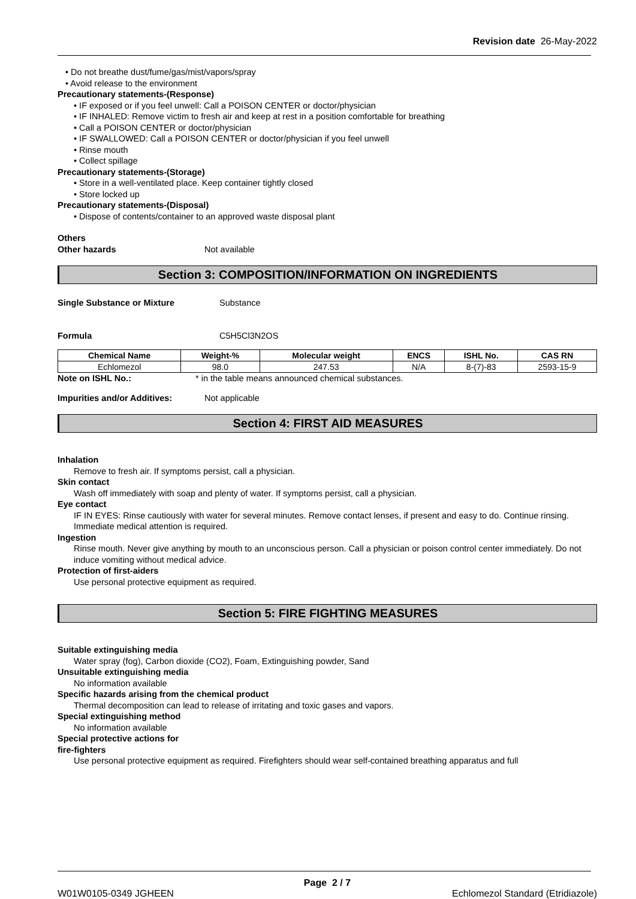Revision date 26-May-2022
• Do not breathe dust/fume/gas/mist/vapors/spray
• Avoid release to the environment
Precautionary statements-(Response)
• IF exposed or if you feel unwell: Call a POISON CENTER or doctor/physician
• IF INHALED: Remove victim to fresh air and keep at rest in a position comfortable for breathing
• Call a POISON CENTER or doctor/physician
• IF SWALLOWED: Call a POISON CENTER or doctor/physician if you feel unwell
• Rinse mouth
• Collect spillage
Precautionary statements-(Storage)
• Store in a well-ventilated place. Keep container tightly closed
• Store locked up
Precautionary statements-(Disposal)
• Dispose of contents/container to an approved waste disposal plant
Others
Other hazards Not available
Section 3: COMPOSITION/INFORMATION ON INGREDIENTS
Single Substance or Mixture Substance
Formula C5H5Cl3N2OS
| Chemical Name | Weight-% | Molecular weight | ENCS | ISHL No. | CAS RN |
| --- | --- | --- | --- | --- | --- |
| Echlomezol | 98.0 | 247.53 | N/A | 8-(7)-83 | 2593-15-9 |
Note on ISHL No.: * in the table means announced chemical substances.
Impurities and/or Additives: Not applicable
Section 4: FIRST AID MEASURES
Inhalation
Remove to fresh air. If symptoms persist, call a physician.
Skin contact
Wash off immediately with soap and plenty of water. If symptoms persist, call a physician.
Eye contact
IF IN EYES: Rinse cautiously with water for several minutes. Remove contact lenses, if present and easy to do. Continue rinsing. Immediate medical attention is required.
Ingestion
Rinse mouth. Never give anything by mouth to an unconscious person. Call a physician or poison control center immediately. Do not induce vomiting without medical advice.
Protection of first-aiders
Use personal protective equipment as required.
Section 5: FIRE FIGHTING MEASURES
Suitable extinguishing media
Water spray (fog), Carbon dioxide (CO2), Foam, Extinguishing powder, Sand
Unsuitable extinguishing media
No information available
Specific hazards arising from the chemical product
Thermal decomposition can lead to release of irritating and toxic gases and vapors.
Special extinguishing method
No information available
Special protective actions for
fire-fighters
Use personal protective equipment as required. Firefighters should wear self-contained breathing apparatus and full
Page 2 / 7
W01W0105-0349 JGHEEN Echlomezol Standard (Etridiazole)